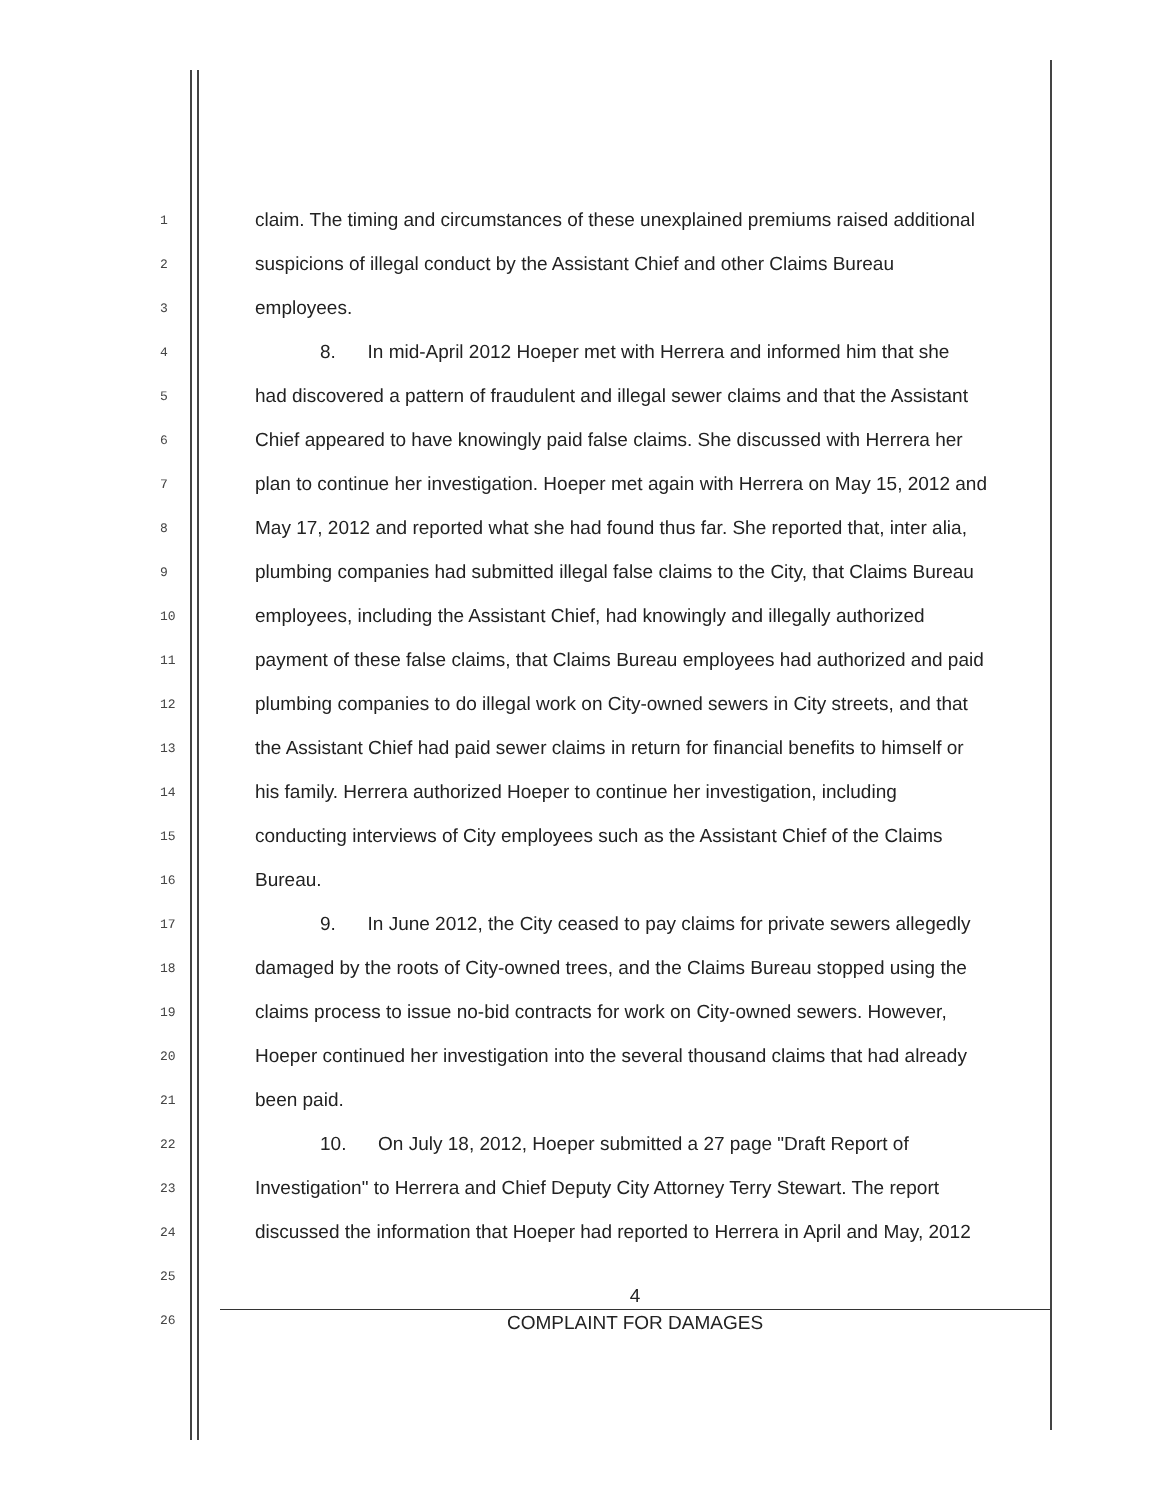1 claim. The timing and circumstances of these unexplained premiums raised additional
2 suspicions of illegal conduct by the Assistant Chief and other Claims Bureau
3 employees.
4 8. In mid-April 2012 Hoeper met with Herrera and informed him that she
5 had discovered a pattern of fraudulent and illegal sewer claims and that the Assistant
6 Chief appeared to have knowingly paid false claims. She discussed with Herrera her
7 plan to continue her investigation. Hoeper met again with Herrera on May 15, 2012 and
8 May 17, 2012 and reported what she had found thus far. She reported that, inter alia,
9 plumbing companies had submitted illegal false claims to the City, that Claims Bureau
10 employees, including the Assistant Chief, had knowingly and illegally authorized
11 payment of these false claims, that Claims Bureau employees had authorized and paid
12 plumbing companies to do illegal work on City-owned sewers in City streets, and that
13 the Assistant Chief had paid sewer claims in return for financial benefits to himself or
14 his family. Herrera authorized Hoeper to continue her investigation, including
15 conducting interviews of City employees such as the Assistant Chief of the Claims
16 Bureau.
17 9. In June 2012, the City ceased to pay claims for private sewers allegedly
18 damaged by the roots of City-owned trees, and the Claims Bureau stopped using the
19 claims process to issue no-bid contracts for work on City-owned sewers. However,
20 Hoeper continued her investigation into the several thousand claims that had already
21 been paid.
22 10. On July 18, 2012, Hoeper submitted a 27 page "Draft Report of
23 Investigation" to Herrera and Chief Deputy City Attorney Terry Stewart. The report
24 discussed the information that Hoeper had reported to Herrera in April and May, 2012
25
26
4
COMPLAINT FOR DAMAGES